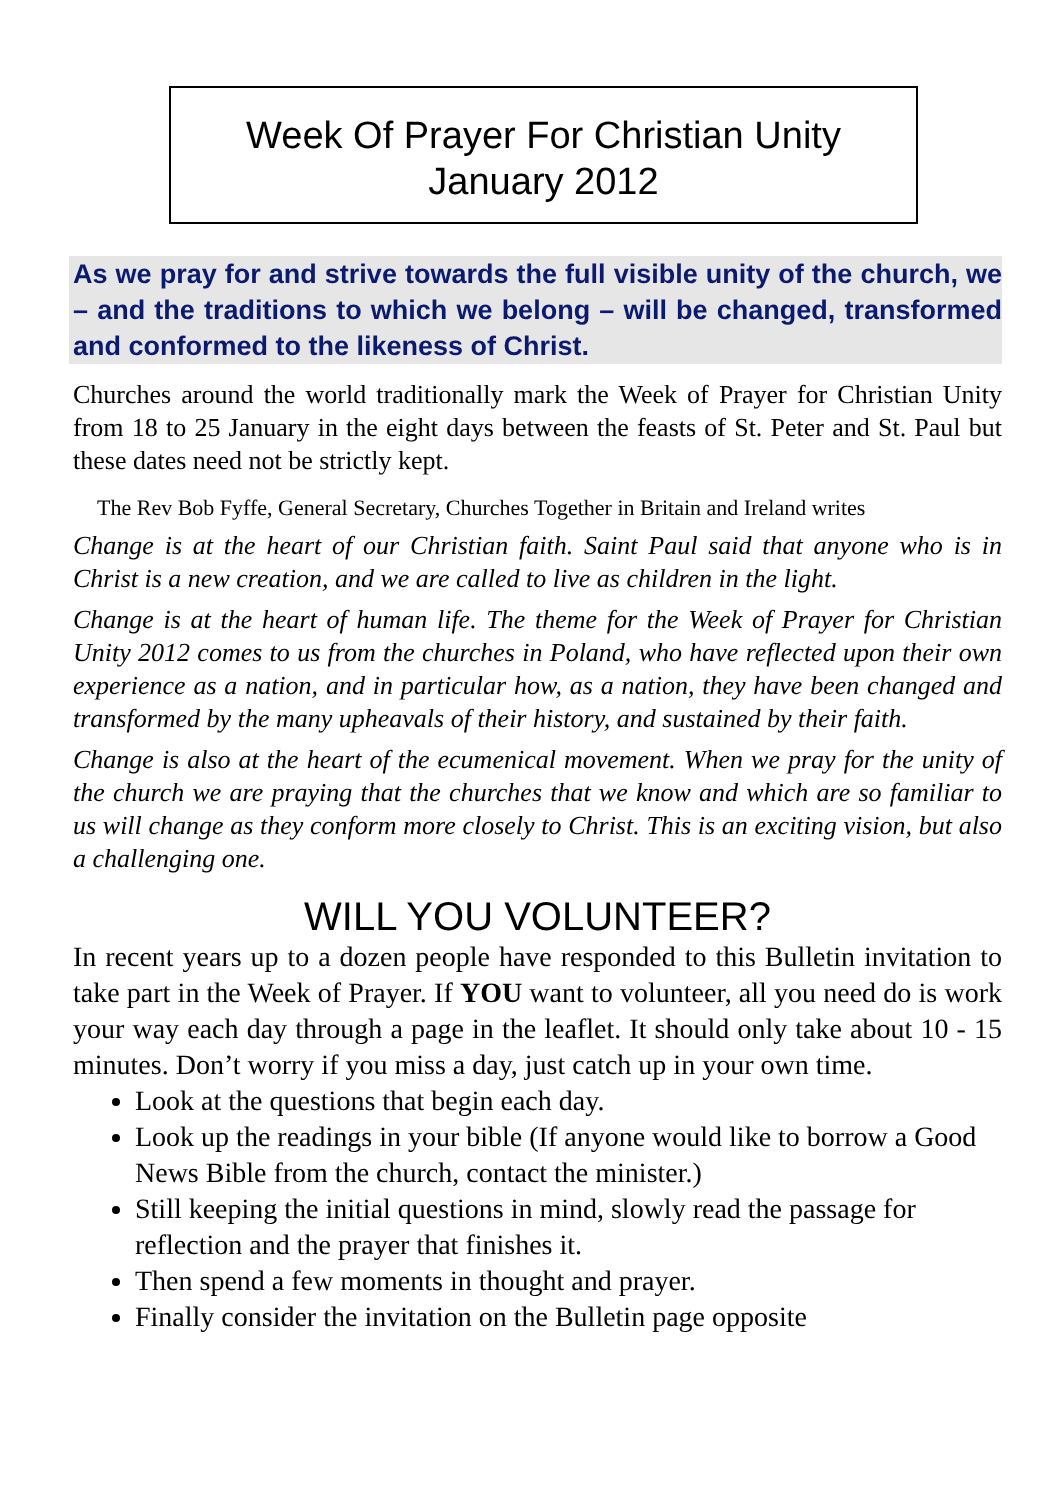Week Of Prayer For Christian Unity
January 2012
As we pray for and strive towards the full visible unity of the church, we – and the traditions to which we belong – will be changed, transformed and conformed to the likeness of Christ.
Churches around the world traditionally mark the Week of Prayer for Christian Unity from 18 to 25 January in the eight days between the feasts of St. Peter and St. Paul but these dates need not be strictly kept.
The Rev Bob Fyffe, General Secretary, Churches Together in Britain and Ireland writes
Change is at the heart of our Christian faith. Saint Paul said that anyone who is in Christ is a new creation, and we are called to live as children in the light.
Change is at the heart of human life. The theme for the Week of Prayer for Christian Unity 2012 comes to us from the churches in Poland, who have reflected upon their own experience as a nation, and in particular how, as a nation, they have been changed and transformed by the many upheavals of their history, and sustained by their faith.
Change is also at the heart of the ecumenical movement. When we pray for the unity of the church we are praying that the churches that we know and which are so familiar to us will change as they conform more closely to Christ. This is an exciting vision, but also a challenging one.
WILL YOU VOLUNTEER?
In recent years up to a dozen people have responded to this Bulletin invitation to take part in the Week of Prayer. If YOU want to volunteer, all you need do is work your way each day through a page in the leaflet. It should only take about 10 - 15 minutes. Don’t worry if you miss a day, just catch up in your own time.
Look at the questions that begin each day.
Look up the readings in your bible (If anyone would like to borrow a Good News Bible from the church, contact the minister.)
Still keeping the initial questions in mind, slowly read the passage for reflection and the prayer that finishes it.
Then spend a few moments in thought and prayer.
Finally consider the invitation on the Bulletin page opposite